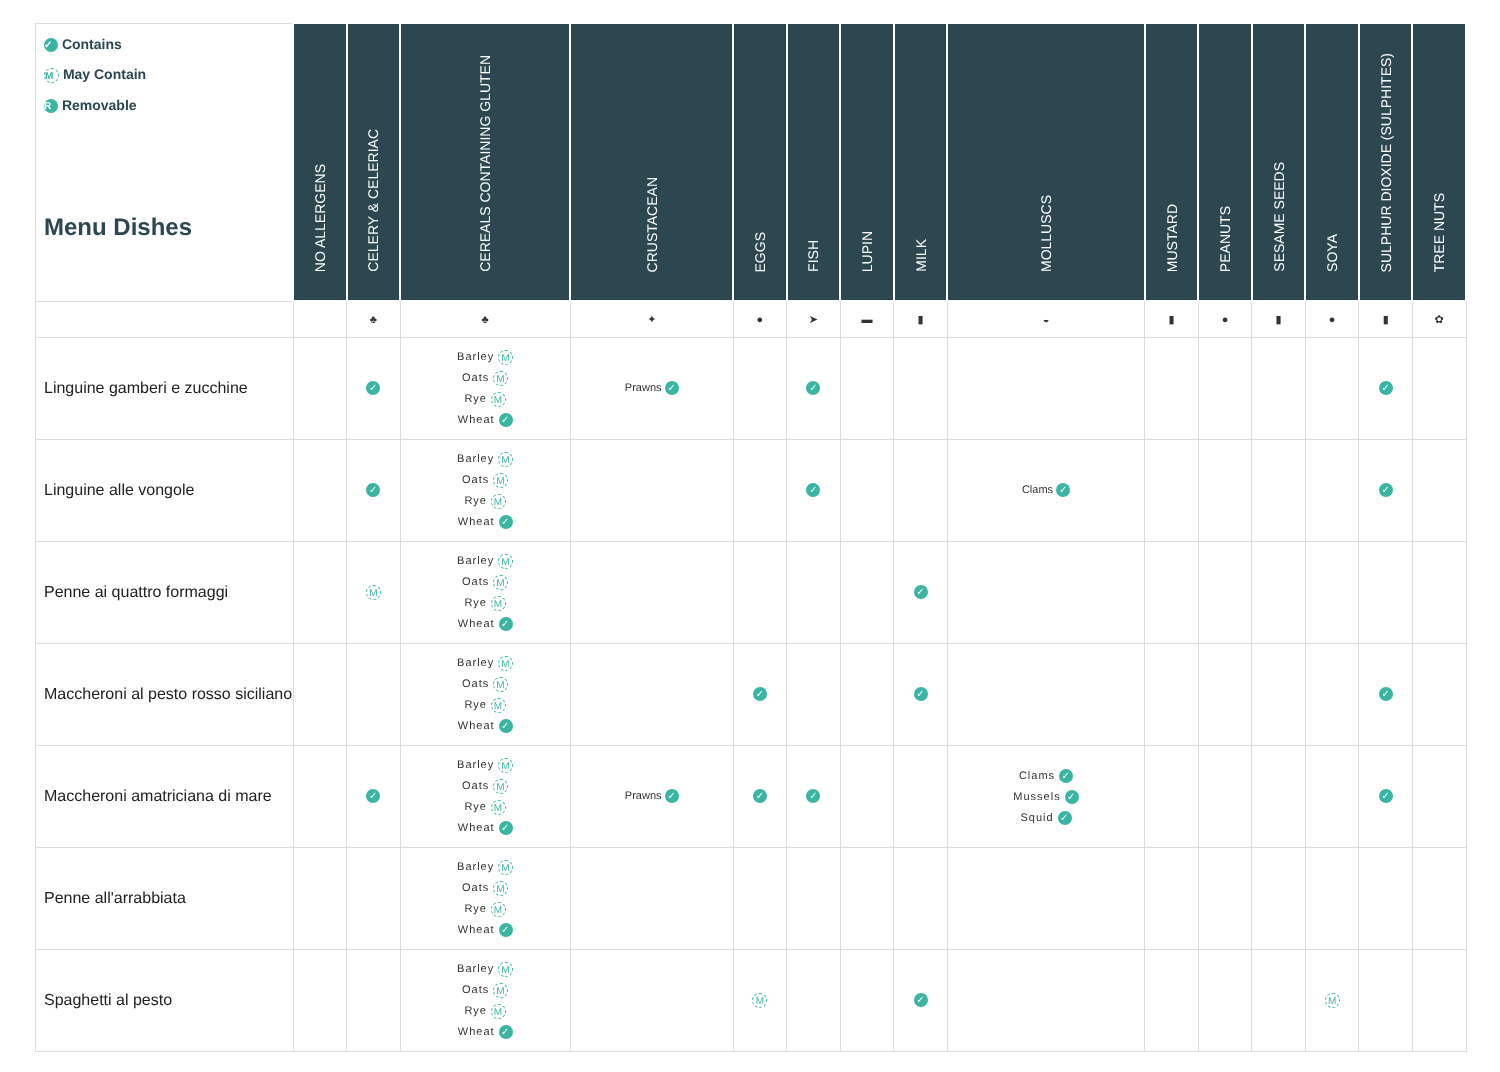| ✓ Contains M May Contain R Removable Menu Dishes | NO ALLERGENS | CELERY & CELERIAC | CEREALS CONTAINING GLUTEN | CRUSTACEAN | EGGS | FISH | LUPIN | MILK | MOLLUSCS | MUSTARD | PEANUTS | SESAME SEEDS | SOYA | SULPHUR DIOXIDE (SULPHITES) | TREE NUTS |
| --- | --- | --- | --- | --- | --- | --- | --- | --- | --- | --- | --- | --- | --- | --- | --- |
| | | ♣ | ♣ | ✦ | ● | ➤ | ▬ | ▮ | ◒ | ▮ | ● | ▮ | ● | ▮ | ✿ |
| Linguine gamberi e zucchine | | ✓ | Barley M Oats M Rye M Wheat ✓ | Prawns ✓ | | ✓ | | | | | | | | ✓ | |
| Linguine alle vongole | | ✓ | Barley M Oats M Rye M Wheat ✓ | | | ✓ | | | Clams ✓ | | | | | ✓ | |
| Penne ai quattro formaggi | | M | Barley M Oats M Rye M Wheat ✓ | | | | | ✓ | | | | | | | |
| Maccheroni al pesto rosso siciliano | | | Barley M Oats M Rye M Wheat ✓ | | ✓ | | | ✓ | | | | | | ✓ | |
| Maccheroni amatriciana di mare | | ✓ | Barley M Oats M Rye M Wheat ✓ | Prawns ✓ | ✓ | ✓ | | | Clams ✓ Mussels ✓ Squid ✓ | | | | | ✓ | |
| Penne all'arrabbiata | | | Barley M Oats M Rye M Wheat ✓ | | | | | | | | | | | | |
| Spaghetti al pesto | | | Barley M Oats M Rye M Wheat ✓ | | M | | | ✓ | | | | | M | | |